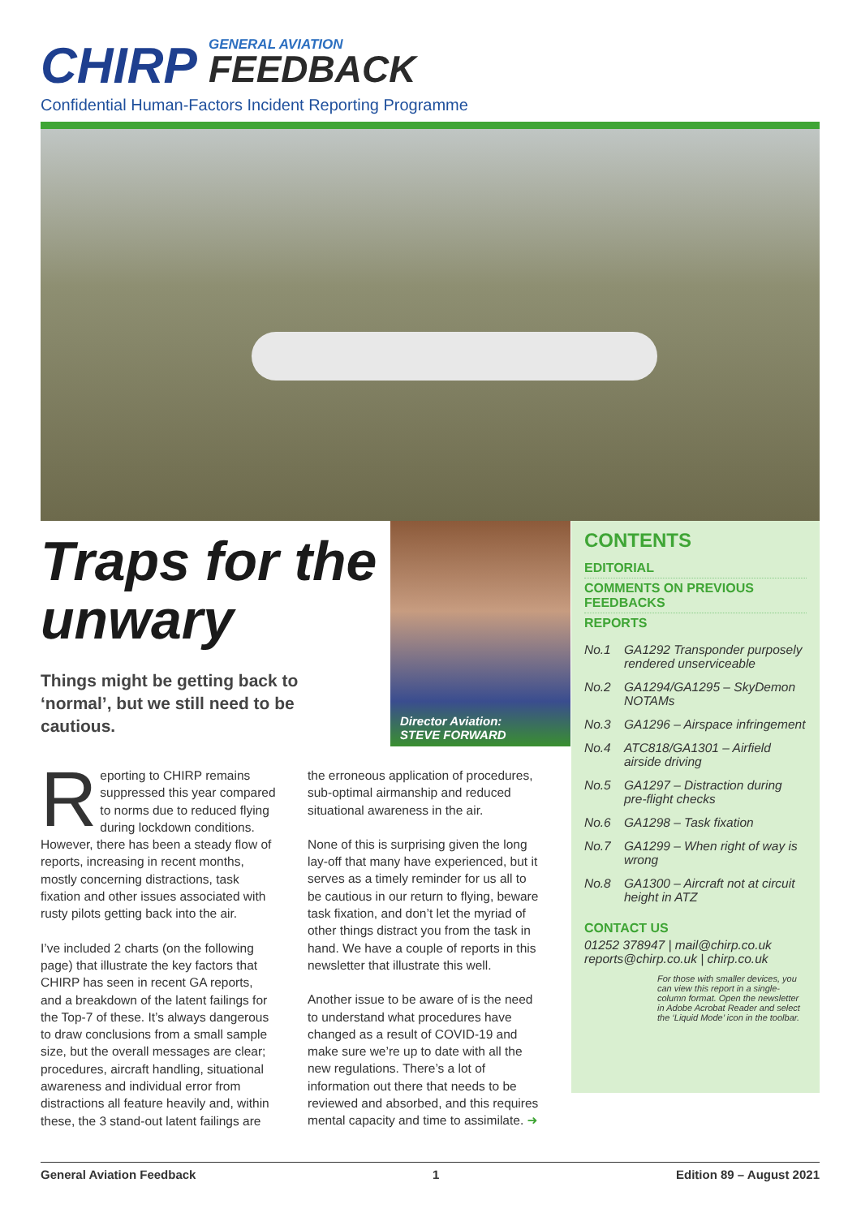CHIRP
GENERAL AVIATION
FEEDBACK
Confidential Human-Factors Incident Reporting Programme
Traps for the unwary
Things might be getting back to ‘normal’, but we still need to be cautious.
Director Aviation:
STEVE FORWARD
Reporting to CHIRP remains suppressed this year compared to norms due to reduced flying during lockdown conditions. However, there has been a steady flow of reports, increasing in recent months, mostly concerning distractions, task fixation and other issues associated with rusty pilots getting back into the air.
I’ve included 2 charts (on the following page) that illustrate the key factors that CHIRP has seen in recent GA reports, and a breakdown of the latent failings for the Top-7 of these. It’s always dangerous to draw conclusions from a small sample size, but the overall messages are clear; procedures, aircraft handling, situational awareness and individual error from distractions all feature heavily and, within these, the 3 stand-out latent failings are the erroneous application of procedures, sub-optimal airmanship and reduced situational awareness in the air.
None of this is surprising given the long lay-off that many have experienced, but it serves as a timely reminder for us all to be cautious in our return to flying, beware task fixation, and don’t let the myriad of other things distract you from the task in hand. We have a couple of reports in this newsletter that illustrate this well.
Another issue to be aware of is the need to understand what procedures have changed as a result of COVID-19 and make sure we’re up to date with all the new regulations. There’s a lot of information out there that needs to be reviewed and absorbed, and this requires mental capacity and time to assimilate. ➜
CONTENTS
EDITORIAL
COMMENTS ON PREVIOUS FEEDBACKS
REPORTS
No.1 GA1292 Transponder purposely rendered unserviceable
No.2 GA1294/GA1295 – SkyDemon NOTAMs
No.3 GA1296 – Airspace infringement
No.4 ATC818/GA1301 – Airfield airside driving
No.5 GA1297 – Distraction during pre-flight checks
No.6 GA1298 – Task fixation
No.7 GA1299 – When right of way is wrong
No.8 GA1300 – Aircraft not at circuit height in ATZ
CONTACT US
01252 378947 | mail@chirp.co.uk
reports@chirp.co.uk | chirp.co.uk
For those with smaller devices, you can view this report in a single-column format. Open the newsletter in Adobe Acrobat Reader and select the ‘Liquid Mode’ icon in the toolbar.
General Aviation Feedback 1 Edition 89 – August 2021